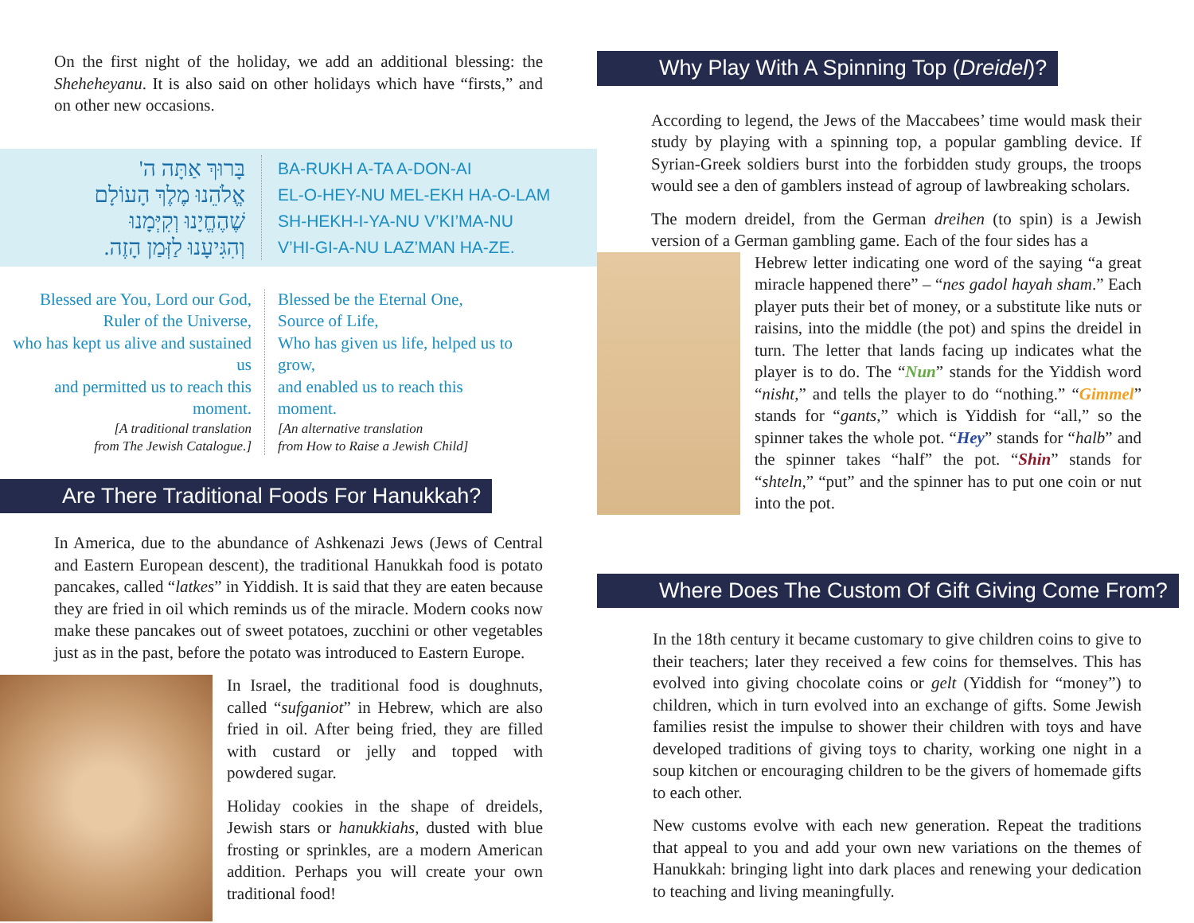On the first night of the holiday, we add an additional blessing: the Sheheheyanu. It is also said on other holidays which have “firsts,” and on other new occasions.
בָּרוּךְ אַתָּה ה'
אֱלֹהֵנוּ מֶלֶךְ הָעוֹלָם
שֶׁהֶחֱיָנוּ וְקִיְּמָנוּ
וְהִגִּיעָנוּ לַזְּמַן הָזֶה.
BA-RUKH A-TA A-DON-AI
EL-O-HEY-NU MEL-EKH HA-O-LAM
SH-HEKH-I-YA-NU V’KI’MA-NU
V’HI-GI-A-NU LAZ’MAN HA-ZE.
Blessed are You, Lord our God,
Ruler of the Universe,
who has kept us alive and sustained us
and permitted us to reach this moment.
[A traditional translation
from The Jewish Catalogue.]
Blessed be the Eternal One,
Source of Life,
Who has given us life, helped us to grow,
and enabled us to reach this moment.
[An alternative translation
from How to Raise a Jewish Child]
Are There Traditional Foods For Hanukkah?
In America, due to the abundance of Ashkenazi Jews (Jews of Central and Eastern European descent), the traditional Hanukkah food is potato pancakes, called “latkes” in Yiddish. It is said that they are eaten because they are fried in oil which reminds us of the miracle. Modern cooks now make these pancakes out of sweet potatoes, zucchini or other vegetables just as in the past, before the potato was introduced to Eastern Europe.
In Israel, the traditional food is doughnuts, called “sufganiot” in Hebrew, which are also fried in oil. After being fried, they are filled with custard or jelly and topped with powdered sugar.
Holiday cookies in the shape of dreidels, Jewish stars or hanukkiahs, dusted with blue frosting or sprinkles, are a modern American addition. Perhaps you will create your own traditional food!
Why Play With A Spinning Top (Dreidel)?
According to legend, the Jews of the Maccabees’ time would mask their study by playing with a spinning top, a popular gambling device. If Syrian-Greek soldiers burst into the forbidden study groups, the troops would see a den of gamblers instead of agroup of lawbreaking scholars.
The modern dreidel, from the German dreihen (to spin) is a Jewish version of a German gambling game. Each of the four sides has a
Hebrew letter indicating one word of the saying “a great miracle happened there” – “nes gadol hayah sham.” Each player puts their bet of money, or a substitute like nuts or raisins, into the middle (the pot) and spins the dreidel in turn. The letter that lands facing up indicates what the player is to do. The “Nun” stands for the Yiddish word “nisht,” and tells the player to do “nothing.” “Gimmel” stands for “gants,” which is Yiddish for “all,” so the spinner takes the whole pot. “Hey” stands for “halb” and the spinner takes “half” the pot. “Shin” stands for “shteln,” “put” and the spinner has to put one coin or nut into the pot.
Where Does The Custom Of Gift Giving Come From?
In the 18th century it became customary to give children coins to give to their teachers; later they received a few coins for themselves. This has evolved into giving chocolate coins or gelt (Yiddish for “money”) to children, which in turn evolved into an exchange of gifts. Some Jewish families resist the impulse to shower their children with toys and have developed traditions of giving toys to charity, working one night in a soup kitchen or encouraging children to be the givers of homemade gifts to each other.
New customs evolve with each new generation. Repeat the traditions that appeal to you and add your own new variations on the themes of Hanukkah: bringing light into dark places and renewing your dedication to teaching and living meaningfully.